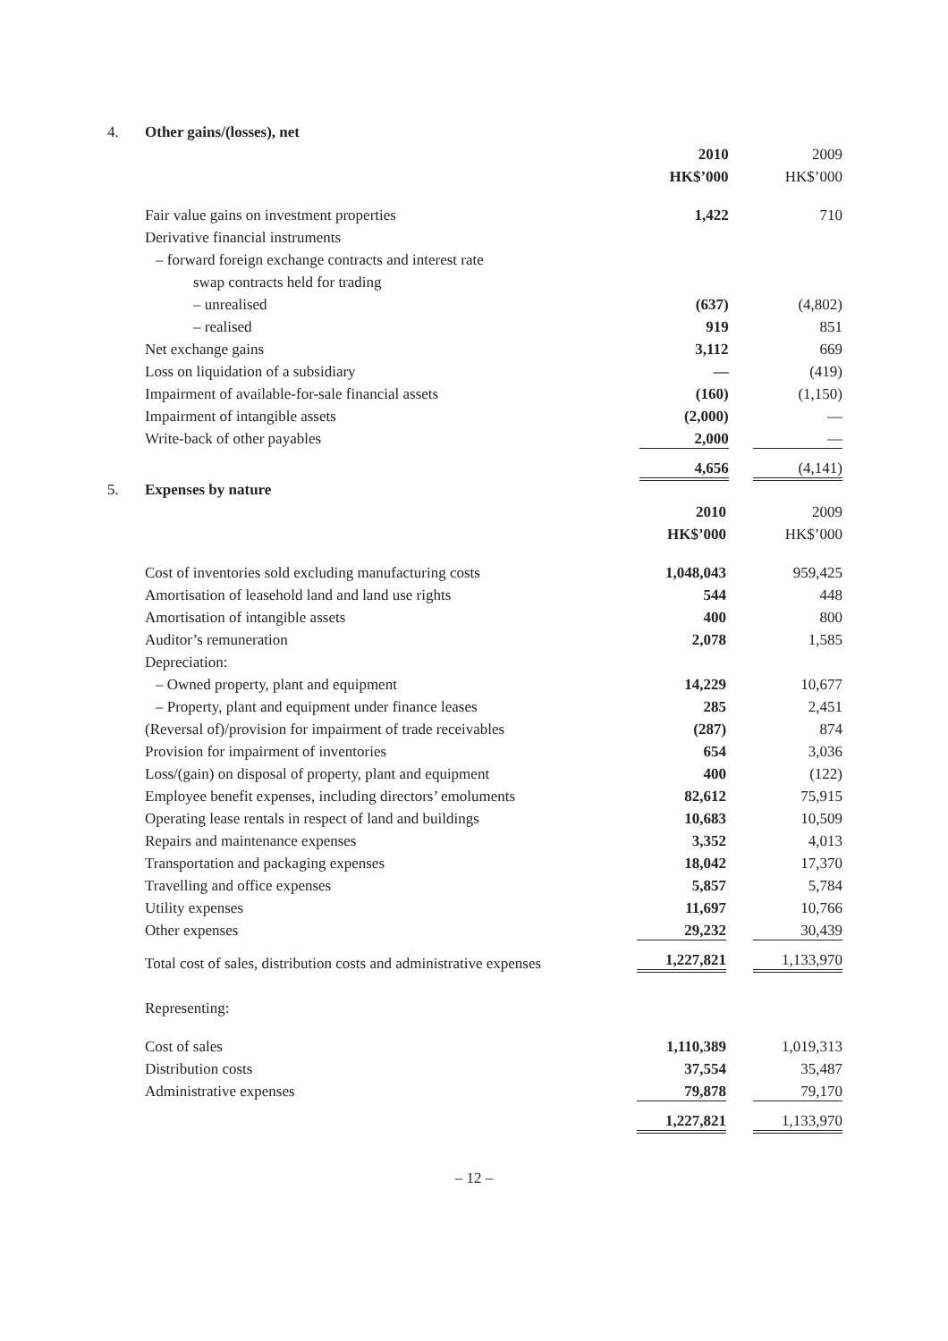4. Other gains/(losses), net
| | 2010 | 2009 |
| | HK$’000 | HK$’000 |
| Fair value gains on investment properties | 1,422 | 710 |
| Derivative financial instruments | | |
| – forward foreign exchange contracts and interest rate | | |
| swap contracts held for trading | | |
| – unrealised | (637) | (4,802) |
| – realised | 919 | 851 |
| Net exchange gains | 3,112 | 669 |
| Loss on liquidation of a subsidiary | — | (419) |
| Impairment of available-for-sale financial assets | (160) | (1,150) |
| Impairment of intangible assets | (2,000) | — |
| Write-back of other payables | 2,000 | — |
| | 4,656 | (4,141) |
5. Expenses by nature
| | 2010 | 2009 |
| | HK$’000 | HK$’000 |
| Cost of inventories sold excluding manufacturing costs | 1,048,043 | 959,425 |
| Amortisation of leasehold land and land use rights | 544 | 448 |
| Amortisation of intangible assets | 400 | 800 |
| Auditor’s remuneration | 2,078 | 1,585 |
| Depreciation: | | |
| – Owned property, plant and equipment | 14,229 | 10,677 |
| – Property, plant and equipment under finance leases | 285 | 2,451 |
| (Reversal of)/provision for impairment of trade receivables | (287) | 874 |
| Provision for impairment of inventories | 654 | 3,036 |
| Loss/(gain) on disposal of property, plant and equipment | 400 | (122) |
| Employee benefit expenses, including directors’ emoluments | 82,612 | 75,915 |
| Operating lease rentals in respect of land and buildings | 10,683 | 10,509 |
| Repairs and maintenance expenses | 3,352 | 4,013 |
| Transportation and packaging expenses | 18,042 | 17,370 |
| Travelling and office expenses | 5,857 | 5,784 |
| Utility expenses | 11,697 | 10,766 |
| Other expenses | 29,232 | 30,439 |
| Total cost of sales, distribution costs and administrative expenses | 1,227,821 | 1,133,970 |
| Representing: | | |
| Cost of sales | 1,110,389 | 1,019,313 |
| Distribution costs | 37,554 | 35,487 |
| Administrative expenses | 79,878 | 79,170 |
| | 1,227,821 | 1,133,970 |
– 12 –